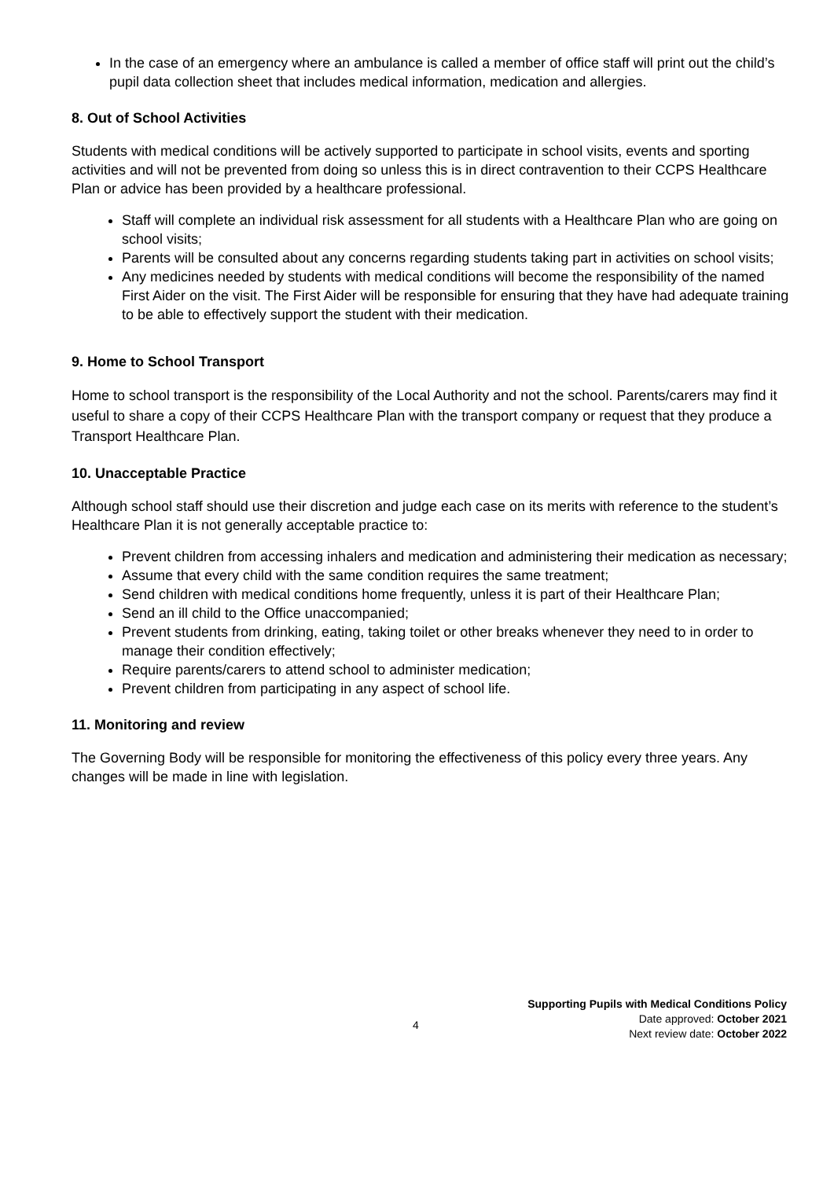In the case of an emergency where an ambulance is called a member of office staff will print out the child’s pupil data collection sheet that includes medical information, medication and allergies.
8. Out of School Activities
Students with medical conditions will be actively supported to participate in school visits, events and sporting activities and will not be prevented from doing so unless this is in direct contravention to their CCPS Healthcare Plan or advice has been provided by a healthcare professional.
Staff will complete an individual risk assessment for all students with a Healthcare Plan who are going on school visits;
Parents will be consulted about any concerns regarding students taking part in activities on school visits;
Any medicines needed by students with medical conditions will become the responsibility of the named First Aider on the visit. The First Aider will be responsible for ensuring that they have had adequate training to be able to effectively support the student with their medication.
9. Home to School Transport
Home to school transport is the responsibility of the Local Authority and not the school. Parents/carers may find it useful to share a copy of their CCPS Healthcare Plan with the transport company or request that they produce a Transport Healthcare Plan.
10. Unacceptable Practice
Although school staff should use their discretion and judge each case on its merits with reference to the student’s Healthcare Plan it is not generally acceptable practice to:
Prevent children from accessing inhalers and medication and administering their medication as necessary;
Assume that every child with the same condition requires the same treatment;
Send children with medical conditions home frequently, unless it is part of their Healthcare Plan;
Send an ill child to the Office unaccompanied;
Prevent students from drinking, eating, taking toilet or other breaks whenever they need to in order to manage their condition effectively;
Require parents/carers to attend school to administer medication;
Prevent children from participating in any aspect of school life.
11. Monitoring and review
The Governing Body will be responsible for monitoring the effectiveness of this policy every three years. Any changes will be made in line with legislation.
Supporting Pupils with Medical Conditions Policy
Date approved: October 2021
Next review date: October 2022
4